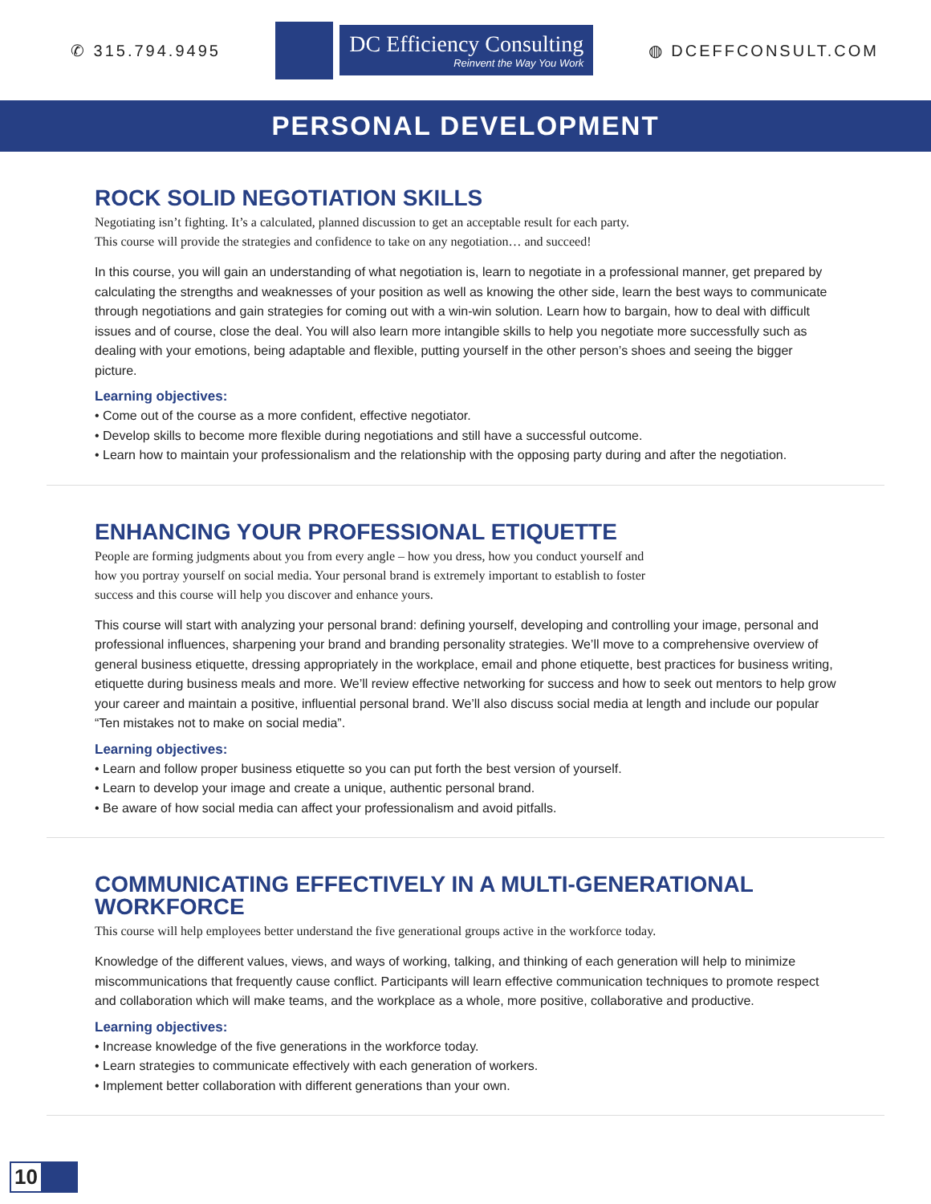✆ 315.794.9495
DC Efficiency Consulting
Reinvent the Way You Work
◍ DCEFFCONSULT.COM
PERSONAL DEVELOPMENT
ROCK SOLID NEGOTIATION SKILLS
Negotiating isn’t fighting. It’s a calculated, planned discussion to get an acceptable result for each party.
This course will provide the strategies and confidence to take on any negotiation… and succeed!
In this course, you will gain an understanding of what negotiation is, learn to negotiate in a professional manner, get prepared by calculating the strengths and weaknesses of your position as well as knowing the other side, learn the best ways to communicate through negotiations and gain strategies for coming out with a win-win solution. Learn how to bargain, how to deal with difficult issues and of course, close the deal. You will also learn more intangible skills to help you negotiate more successfully such as dealing with your emotions, being adaptable and flexible, putting yourself in the other person’s shoes and seeing the bigger picture.
Learning objectives:
• Come out of the course as a more confident, effective negotiator.
• Develop skills to become more flexible during negotiations and still have a successful outcome.
• Learn how to maintain your professionalism and the relationship with the opposing party during and after the negotiation.
ENHANCING YOUR PROFESSIONAL ETIQUETTE
People are forming judgments about you from every angle – how you dress, how you conduct yourself and
how you portray yourself on social media. Your personal brand is extremely important to establish to foster
success and this course will help you discover and enhance yours.
This course will start with analyzing your personal brand: defining yourself, developing and controlling your image, personal and professional influences, sharpening your brand and branding personality strategies. We’ll move to a comprehensive overview of general business etiquette, dressing appropriately in the workplace, email and phone etiquette, best practices for business writing, etiquette during business meals and more. We’ll review effective networking for success and how to seek out mentors to help grow your career and maintain a positive, influential personal brand. We’ll also discuss social media at length and include our popular “Ten mistakes not to make on social media”.
Learning objectives:
• Learn and follow proper business etiquette so you can put forth the best version of yourself.
• Learn to develop your image and create a unique, authentic personal brand.
• Be aware of how social media can affect your professionalism and avoid pitfalls.
COMMUNICATING EFFECTIVELY IN A MULTI-GENERATIONAL WORKFORCE
This course will help employees better understand the five generational groups active in the workforce today.
Knowledge of the different values, views, and ways of working, talking, and thinking of each generation will help to minimize miscommunications that frequently cause conflict. Participants will learn effective communication techniques to promote respect and collaboration which will make teams, and the workplace as a whole, more positive, collaborative and productive.
Learning objectives:
• Increase knowledge of the five generations in the workforce today.
• Learn strategies to communicate effectively with each generation of workers.
• Implement better collaboration with different generations than your own.
10